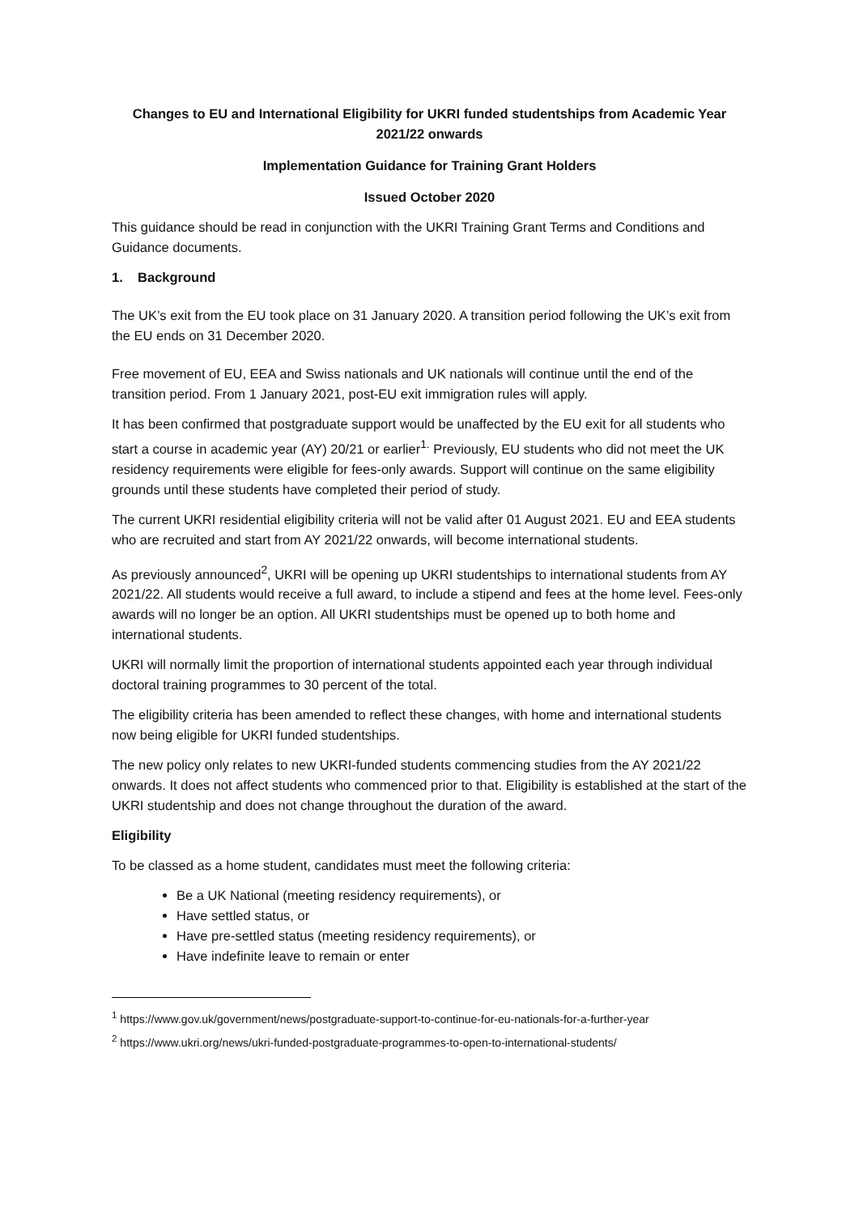Changes to EU and International Eligibility for UKRI funded studentships from Academic Year 2021/22 onwards
Implementation Guidance for Training Grant Holders
Issued October 2020
This guidance should be read in conjunction with the UKRI Training Grant Terms and Conditions and Guidance documents.
1. Background
The UK’s exit from the EU took place on 31 January 2020. A transition period following the UK’s exit from the EU ends on 31 December 2020.
Free movement of EU, EEA and Swiss nationals and UK nationals will continue until the end of the transition period. From 1 January 2021, post-EU exit immigration rules will apply.
It has been confirmed that postgraduate support would be unaffected by the EU exit for all students who start a course in academic year (AY) 20/21 or earlier<sup>1.</sup> Previously, EU students who did not meet the UK residency requirements were eligible for fees-only awards. Support will continue on the same eligibility grounds until these students have completed their period of study.
The current UKRI residential eligibility criteria will not be valid after 01 August 2021. EU and EEA students who are recruited and start from AY 2021/22 onwards, will become international students.
As previously announced<sup>2</sup>, UKRI will be opening up UKRI studentships to international students from AY 2021/22. All students would receive a full award, to include a stipend and fees at the home level. Fees-only awards will no longer be an option. All UKRI studentships must be opened up to both home and international students.
UKRI will normally limit the proportion of international students appointed each year through individual doctoral training programmes to 30 percent of the total.
The eligibility criteria has been amended to reflect these changes, with home and international students now being eligible for UKRI funded studentships.
The new policy only relates to new UKRI-funded students commencing studies from the AY 2021/22 onwards. It does not affect students who commenced prior to that. Eligibility is established at the start of the UKRI studentship and does not change throughout the duration of the award.
Eligibility
To be classed as a home student, candidates must meet the following criteria:
Be a UK National (meeting residency requirements), or
Have settled status, or
Have pre-settled status (meeting residency requirements), or
Have indefinite leave to remain or enter
<sup>1</sup> https://www.gov.uk/government/news/postgraduate-support-to-continue-for-eu-nationals-for-a-further-year
<sup>2</sup> https://www.ukri.org/news/ukri-funded-postgraduate-programmes-to-open-to-international-students/